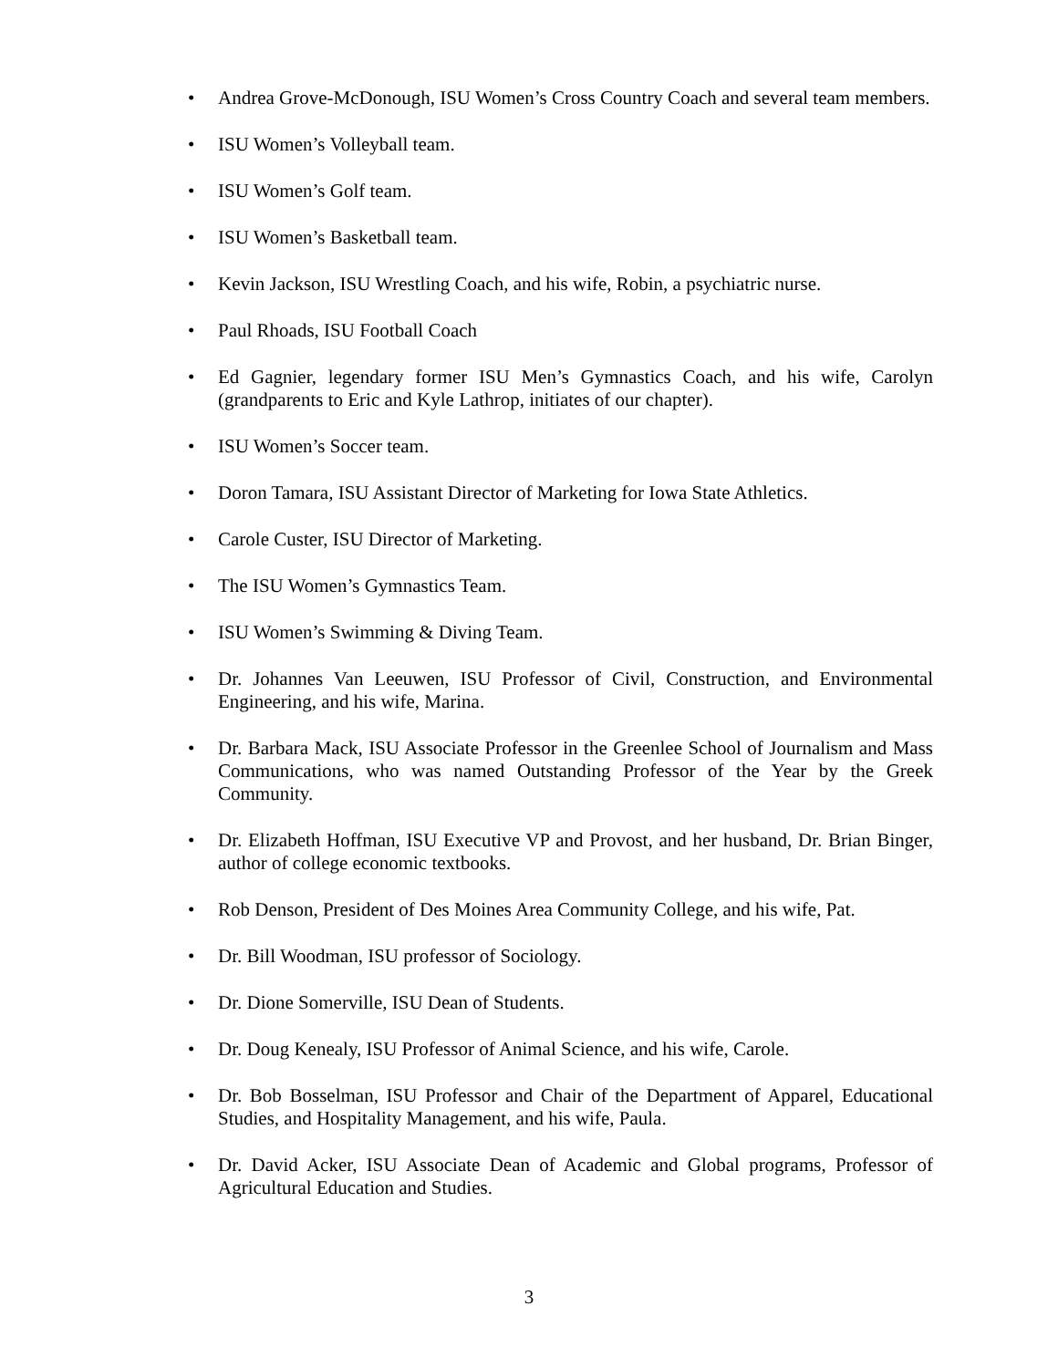• Andrea Grove-McDonough, ISU Women’s Cross Country Coach and several team members.
• ISU Women’s Volleyball team.
• ISU Women’s Golf team.
• ISU Women’s Basketball team.
• Kevin Jackson, ISU Wrestling Coach, and his wife, Robin, a psychiatric nurse.
• Paul Rhoads, ISU Football Coach
• Ed Gagnier, legendary former ISU Men’s Gymnastics Coach, and his wife, Carolyn (grandparents to Eric and Kyle Lathrop, initiates of our chapter).
• ISU Women’s Soccer team.
• Doron Tamara, ISU Assistant Director of Marketing for Iowa State Athletics.
• Carole Custer, ISU Director of Marketing.
• The ISU Women’s Gymnastics Team.
• ISU Women’s Swimming & Diving Team.
• Dr. Johannes Van Leeuwen, ISU Professor of Civil, Construction, and Environmental Engineering, and his wife, Marina.
• Dr. Barbara Mack, ISU Associate Professor in the Greenlee School of Journalism and Mass Communications, who was named Outstanding Professor of the Year by the Greek Community.
• Dr. Elizabeth Hoffman, ISU Executive VP and Provost, and her husband, Dr. Brian Binger, author of college economic textbooks.
• Rob Denson, President of Des Moines Area Community College, and his wife, Pat.
• Dr. Bill Woodman, ISU professor of Sociology.
• Dr. Dione Somerville, ISU Dean of Students.
• Dr. Doug Kenealy, ISU Professor of Animal Science, and his wife, Carole.
• Dr. Bob Bosselman, ISU Professor and Chair of the Department of Apparel, Educational Studies, and Hospitality Management, and his wife, Paula.
• Dr. David Acker, ISU Associate Dean of Academic and Global programs, Professor of Agricultural Education and Studies.
3